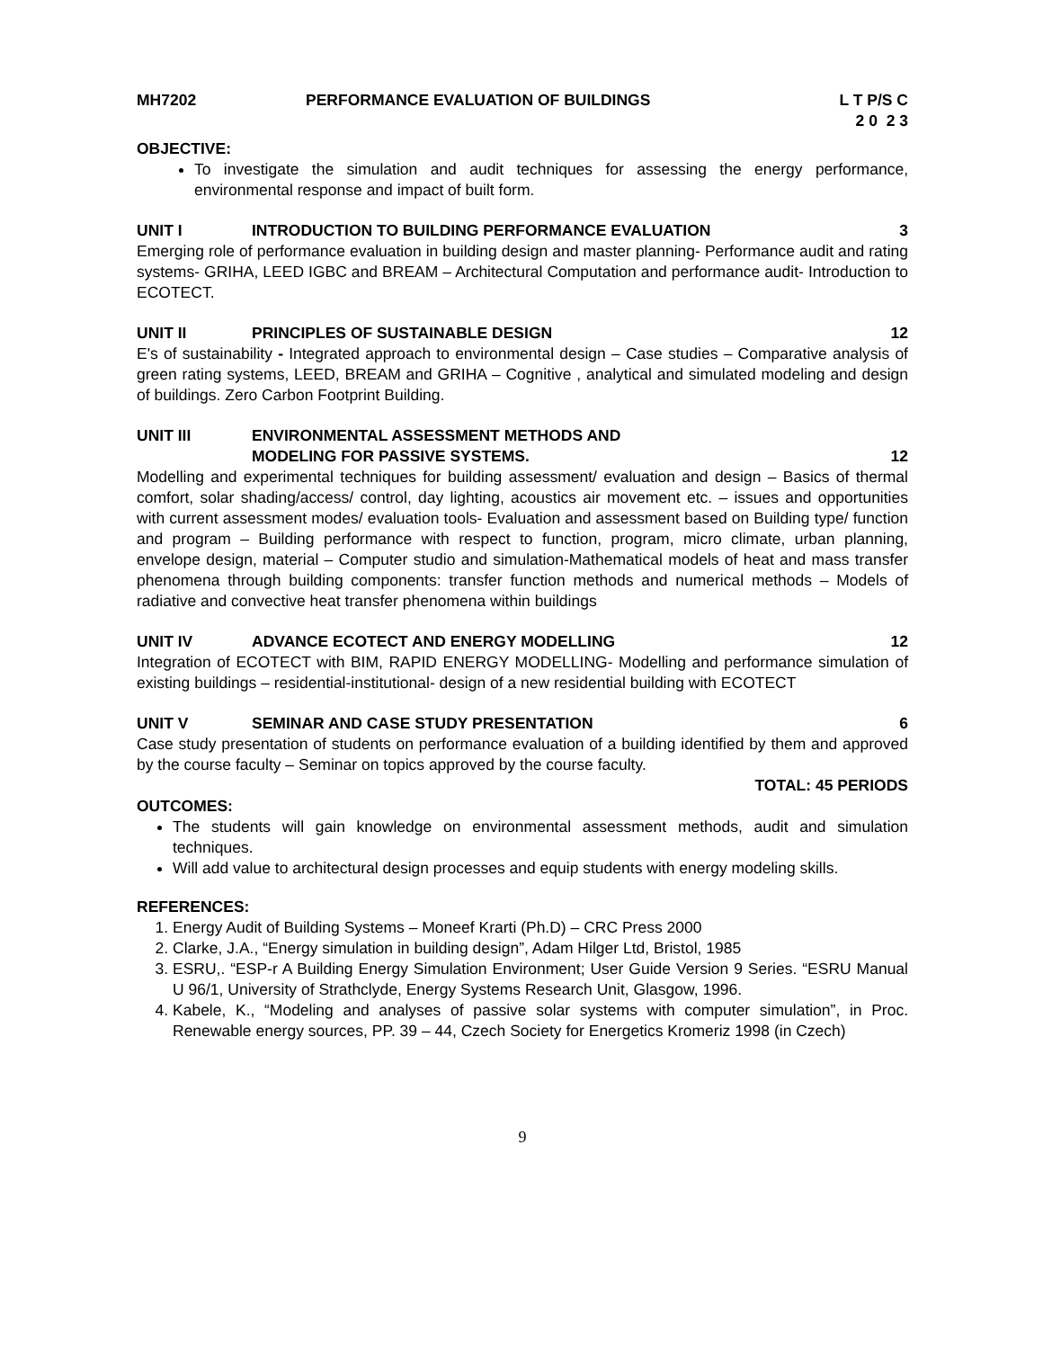MH7202 PERFORMANCE EVALUATION OF BUILDINGS L T P/S C 2 0 2 3
OBJECTIVE:
To investigate the simulation and audit techniques for assessing the energy performance, environmental response and impact of built form.
UNIT I INTRODUCTION TO BUILDING PERFORMANCE EVALUATION 3
Emerging role of performance evaluation in building design and master planning- Performance audit and rating systems- GRIHA, LEED IGBC and BREAM – Architectural Computation and performance audit- Introduction to ECOTECT.
UNIT II PRINCIPLES OF SUSTAINABLE DESIGN 12
E's of sustainability - Integrated approach to environmental design – Case studies – Comparative analysis of green rating systems, LEED, BREAM and GRIHA – Cognitive , analytical and simulated modeling and design of buildings. Zero Carbon Footprint Building.
UNIT III ENVIRONMENTAL ASSESSMENT METHODS AND
MODELING FOR PASSIVE SYSTEMS. 12
Modelling and experimental techniques for building assessment/ evaluation and design – Basics of thermal comfort, solar shading/access/ control, day lighting, acoustics air movement etc. – issues and opportunities with current assessment modes/ evaluation tools- Evaluation and assessment based on Building type/ function and program – Building performance with respect to function, program, micro climate, urban planning, envelope design, material – Computer studio and simulation-Mathematical models of heat and mass transfer phenomena through building components: transfer function methods and numerical methods – Models of radiative and convective heat transfer phenomena within buildings
UNIT IV ADVANCE ECOTECT AND ENERGY MODELLING 12
Integration of ECOTECT with BIM, RAPID ENERGY MODELLING- Modelling and performance simulation of existing buildings – residential-institutional- design of a new residential building with ECOTECT
UNIT V SEMINAR AND CASE STUDY PRESENTATION 6
Case study presentation of students on performance evaluation of a building identified by them and approved by the course faculty – Seminar on topics approved by the course faculty.
TOTAL: 45 PERIODS
OUTCOMES:
The students will gain knowledge on environmental assessment methods, audit and simulation techniques.
Will add value to architectural design processes and equip students with energy modeling skills.
REFERENCES:
1. Energy Audit of Building Systems – Moneef Krarti (Ph.D) – CRC Press 2000
2. Clarke, J.A., “Energy simulation in building design”, Adam Hilger Ltd, Bristol, 1985
3. ESRU,. “ESP-r A Building Energy Simulation Environment; User Guide Version 9 Series. “ESRU Manual U 96/1, University of Strathclyde, Energy Systems Research Unit, Glasgow, 1996.
4. Kabele, K., “Modeling and analyses of passive solar systems with computer simulation”, in Proc. Renewable energy sources, PP. 39 – 44, Czech Society for Energetics Kromeriz 1998 (in Czech)
9